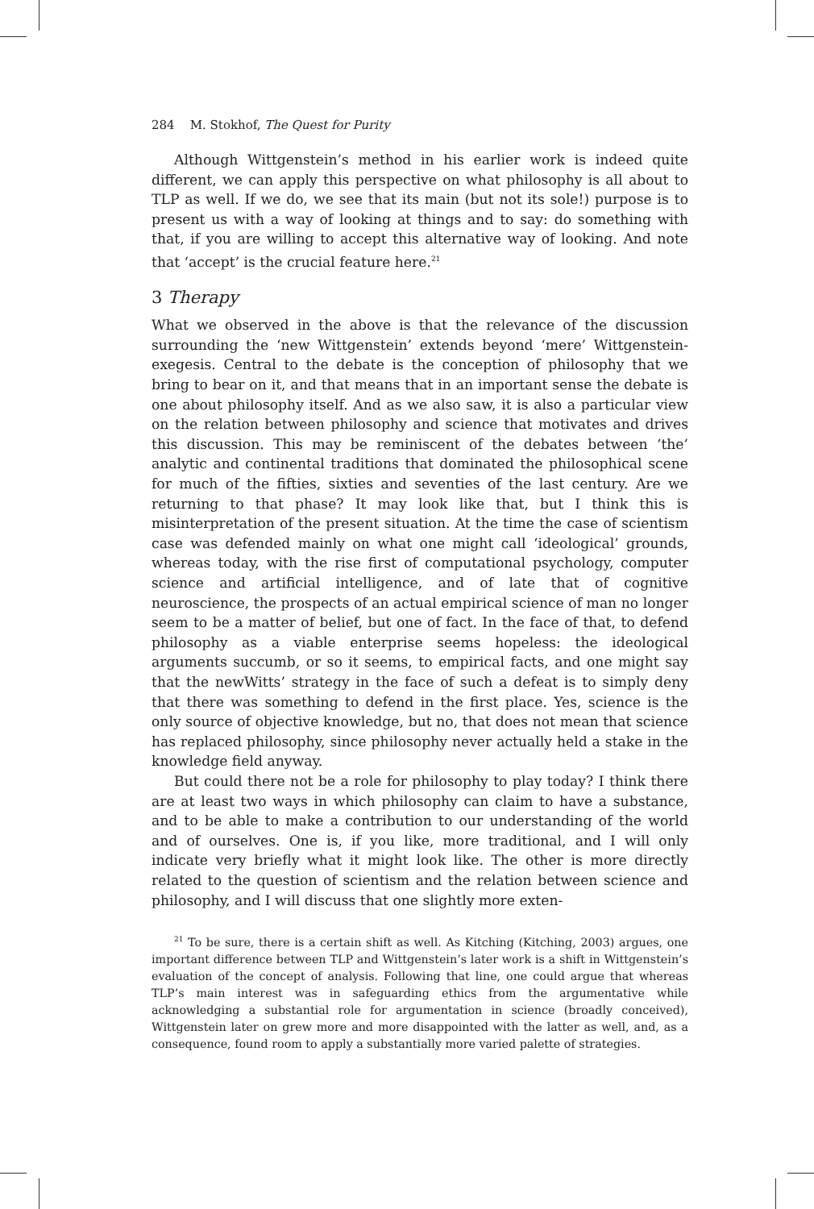284 M. Stokhof, The Quest for Purity
Although Wittgenstein’s method in his earlier work is indeed quite different, we can apply this perspective on what philosophy is all about to TLP as well. If we do, we see that its main (but not its sole!) purpose is to present us with a way of looking at things and to say: do something with that, if you are willing to accept this alternative way of looking. And note that ‘accept’ is the crucial feature here.<sup>21</sup>
3 Therapy
What we observed in the above is that the relevance of the discussion surrounding the ‘new Wittgenstein’ extends beyond ‘mere’ Wittgenstein-exegesis. Central to the debate is the conception of philosophy that we bring to bear on it, and that means that in an important sense the debate is one about philosophy itself. And as we also saw, it is also a particular view on the relation between philosophy and science that motivates and drives this discussion. This may be reminiscent of the debates between ‘the’ analytic and continental traditions that dominated the philosophical scene for much of the fifties, sixties and seventies of the last century. Are we returning to that phase? It may look like that, but I think this is misinterpretation of the present situation. At the time the case of scientism case was defended mainly on what one might call ‘ideological’ grounds, whereas today, with the rise first of computational psychology, computer science and artificial intelligence, and of late that of cognitive neuroscience, the prospects of an actual empirical science of man no longer seem to be a matter of belief, but one of fact. In the face of that, to defend philosophy as a viable enterprise seems hopeless: the ideological arguments succumb, or so it seems, to empirical facts, and one might say that the newWitts’ strategy in the face of such a defeat is to simply deny that there was something to defend in the first place. Yes, science is the only source of objective knowledge, but no, that does not mean that science has replaced philosophy, since philosophy never actually held a stake in the knowledge field anyway.
But could there not be a role for philosophy to play today? I think there are at least two ways in which philosophy can claim to have a substance, and to be able to make a contribution to our understanding of the world and of ourselves. One is, if you like, more traditional, and I will only indicate very briefly what it might look like. The other is more directly related to the question of scientism and the relation between science and philosophy, and I will discuss that one slightly more exten-
<sup>21</sup> To be sure, there is a certain shift as well. As Kitching (Kitching, 2003) argues, one important difference between TLP and Wittgenstein’s later work is a shift in Wittgenstein’s evaluation of the concept of analysis. Following that line, one could argue that whereas TLP’s main interest was in safeguarding ethics from the argumentative while acknowledging a substantial role for argumentation in science (broadly conceived), Wittgenstein later on grew more and more disappointed with the latter as well, and, as a consequence, found room to apply a substantially more varied palette of strategies.